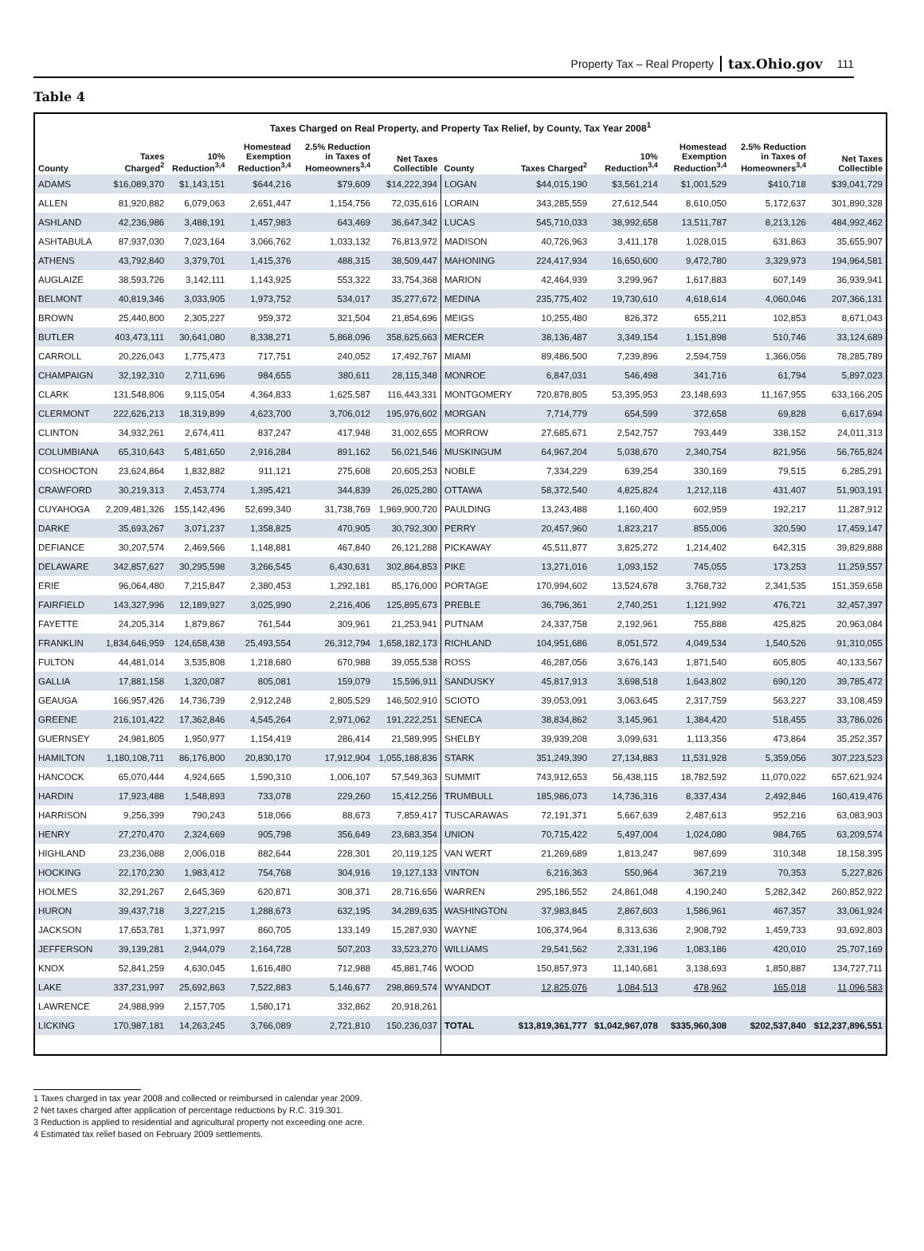Property Tax – Real Property tax.Ohio.gov 111
Table 4
Taxes Charged on Real Property, and Property Tax Relief, by County, Tax Year 2008<sup>1</sup>
| County | Taxes Charged<sup>2</sup> | 10% Reduction<sup>3,4</sup> | Homestead Exemption Reduction<sup>3,4</sup> | 2.5% Reduction in Taxes of Homeowners<sup>3,4</sup> | Net Taxes Collectible | County | Taxes Charged<sup>2</sup> | 10% Reduction<sup>3,4</sup> | Homestead Exemption Reduction<sup>3,4</sup> | 2.5% Reduction in Taxes of Homeowners<sup>3,4</sup> | Net Taxes Collectible |
| --- | --- | --- | --- | --- | --- | --- | --- | --- | --- | --- | --- |
| ADAMS | $16,089,370 | $1,143,151 | $644,216 | $79,609 | $14,222,394 | LOGAN | $44,015,190 | $3,561,214 | $1,001,529 | $410,718 | $39,041,729 |
| ALLEN | 81,920,882 | 6,079,063 | 2,651,447 | 1,154,756 | 72,035,616 | LORAIN | 343,285,559 | 27,612,544 | 8,610,050 | 5,172,637 | 301,890,328 |
| ASHLAND | 42,236,986 | 3,488,191 | 1,457,983 | 643,469 | 36,647,342 | LUCAS | 545,710,033 | 38,992,658 | 13,511,787 | 8,213,126 | 484,992,462 |
| ASHTABULA | 87,937,030 | 7,023,164 | 3,066,762 | 1,033,132 | 76,813,972 | MADISON | 40,726,963 | 3,411,178 | 1,028,015 | 631,863 | 35,655,907 |
| ATHENS | 43,792,840 | 3,379,701 | 1,415,376 | 488,315 | 38,509,447 | MAHONING | 224,417,934 | 16,650,600 | 9,472,780 | 3,329,973 | 194,964,581 |
| AUGLAIZE | 38,593,726 | 3,142,111 | 1,143,925 | 553,322 | 33,754,368 | MARION | 42,464,939 | 3,299,967 | 1,617,883 | 607,149 | 36,939,941 |
| BELMONT | 40,819,346 | 3,033,905 | 1,973,752 | 534,017 | 35,277,672 | MEDINA | 235,775,402 | 19,730,610 | 4,618,614 | 4,060,046 | 207,366,131 |
| BROWN | 25,440,800 | 2,305,227 | 959,372 | 321,504 | 21,854,696 | MEIGS | 10,255,480 | 826,372 | 655,211 | 102,853 | 8,671,043 |
| BUTLER | 403,473,111 | 30,641,080 | 8,338,271 | 5,868,096 | 358,625,663 | MERCER | 38,136,487 | 3,349,154 | 1,151,898 | 510,746 | 33,124,689 |
| CARROLL | 20,226,043 | 1,775,473 | 717,751 | 240,052 | 17,492,767 | MIAMI | 89,486,500 | 7,239,896 | 2,594,759 | 1,366,056 | 78,285,789 |
| CHAMPAIGN | 32,192,310 | 2,711,696 | 984,655 | 380,611 | 28,115,348 | MONROE | 6,847,031 | 546,498 | 341,716 | 61,794 | 5,897,023 |
| CLARK | 131,548,806 | 9,115,054 | 4,364,833 | 1,625,587 | 116,443,331 | MONTGOMERY | 720,878,805 | 53,395,953 | 23,148,693 | 11,167,955 | 633,166,205 |
| CLERMONT | 222,626,213 | 18,319,899 | 4,623,700 | 3,706,012 | 195,976,602 | MORGAN | 7,714,779 | 654,599 | 372,658 | 69,828 | 6,617,694 |
| CLINTON | 34,932,261 | 2,674,411 | 837,247 | 417,948 | 31,002,655 | MORROW | 27,685,671 | 2,542,757 | 793,449 | 338,152 | 24,011,313 |
| COLUMBIANA | 65,310,643 | 5,481,650 | 2,916,284 | 891,162 | 56,021,546 | MUSKINGUM | 64,967,204 | 5,038,670 | 2,340,754 | 821,956 | 56,765,824 |
| COSHOCTON | 23,624,864 | 1,832,882 | 911,121 | 275,608 | 20,605,253 | NOBLE | 7,334,229 | 639,254 | 330,169 | 79,515 | 6,285,291 |
| CRAWFORD | 30,219,313 | 2,453,774 | 1,395,421 | 344,839 | 26,025,280 | OTTAWA | 58,372,540 | 4,825,824 | 1,212,118 | 431,407 | 51,903,191 |
| CUYAHOGA | 2,209,481,326 | 155,142,496 | 52,699,340 | 31,738,769 | 1,969,900,720 | PAULDING | 13,243,488 | 1,160,400 | 602,959 | 192,217 | 11,287,912 |
| DARKE | 35,693,267 | 3,071,237 | 1,358,825 | 470,905 | 30,792,300 | PERRY | 20,457,960 | 1,823,217 | 855,006 | 320,590 | 17,459,147 |
| DEFIANCE | 30,207,574 | 2,469,566 | 1,148,881 | 467,840 | 26,121,288 | PICKAWAY | 45,511,877 | 3,825,272 | 1,214,402 | 642,315 | 39,829,888 |
| DELAWARE | 342,857,627 | 30,295,598 | 3,266,545 | 6,430,631 | 302,864,853 | PIKE | 13,271,016 | 1,093,152 | 745,055 | 173,253 | 11,259,557 |
| ERIE | 96,064,480 | 7,215,847 | 2,380,453 | 1,292,181 | 85,176,000 | PORTAGE | 170,994,602 | 13,524,678 | 3,768,732 | 2,341,535 | 151,359,658 |
| FAIRFIELD | 143,327,996 | 12,189,927 | 3,025,990 | 2,216,406 | 125,895,673 | PREBLE | 36,796,361 | 2,740,251 | 1,121,992 | 476,721 | 32,457,397 |
| FAYETTE | 24,205,314 | 1,879,867 | 761,544 | 309,961 | 21,253,941 | PUTNAM | 24,337,758 | 2,192,961 | 755,888 | 425,825 | 20,963,084 |
| FRANKLIN | 1,834,646,959 | 124,658,438 | 25,493,554 | 26,312,794 | 1,658,182,173 | RICHLAND | 104,951,686 | 8,051,572 | 4,049,534 | 1,540,526 | 91,310,055 |
| FULTON | 44,481,014 | 3,535,808 | 1,218,680 | 670,988 | 39,055,538 | ROSS | 46,287,056 | 3,676,143 | 1,871,540 | 605,805 | 40,133,567 |
| GALLIA | 17,881,158 | 1,320,087 | 805,081 | 159,079 | 15,596,911 | SANDUSKY | 45,817,913 | 3,698,518 | 1,643,802 | 690,120 | 39,785,472 |
| GEAUGA | 166,957,426 | 14,736,739 | 2,912,248 | 2,805,529 | 146,502,910 | SCIOTO | 39,053,091 | 3,063,645 | 2,317,759 | 563,227 | 33,108,459 |
| GREENE | 216,101,422 | 17,362,846 | 4,545,264 | 2,971,062 | 191,222,251 | SENECA | 38,834,862 | 3,145,961 | 1,384,420 | 518,455 | 33,786,026 |
| GUERNSEY | 24,981,805 | 1,950,977 | 1,154,419 | 286,414 | 21,589,995 | SHELBY | 39,939,208 | 3,099,631 | 1,113,356 | 473,864 | 35,252,357 |
| HAMILTON | 1,180,108,711 | 86,176,800 | 20,830,170 | 17,912,904 | 1,055,188,836 | STARK | 351,249,390 | 27,134,883 | 11,531,928 | 5,359,056 | 307,223,523 |
| HANCOCK | 65,070,444 | 4,924,665 | 1,590,310 | 1,006,107 | 57,549,363 | SUMMIT | 743,912,653 | 56,438,115 | 18,782,592 | 11,070,022 | 657,621,924 |
| HARDIN | 17,923,488 | 1,548,893 | 733,078 | 229,260 | 15,412,256 | TRUMBULL | 185,986,073 | 14,736,316 | 8,337,434 | 2,492,846 | 160,419,476 |
| HARRISON | 9,256,399 | 790,243 | 518,066 | 88,673 | 7,859,417 | TUSCARAWAS | 72,191,371 | 5,667,639 | 2,487,613 | 952,216 | 63,083,903 |
| HENRY | 27,270,470 | 2,324,669 | 905,798 | 356,649 | 23,683,354 | UNION | 70,715,422 | 5,497,004 | 1,024,080 | 984,765 | 63,209,574 |
| HIGHLAND | 23,236,088 | 2,006,018 | 882,644 | 228,301 | 20,119,125 | VAN WERT | 21,269,689 | 1,813,247 | 987,699 | 310,348 | 18,158,395 |
| HOCKING | 22,170,230 | 1,983,412 | 754,768 | 304,916 | 19,127,133 | VINTON | 6,216,363 | 550,964 | 367,219 | 70,353 | 5,227,826 |
| HOLMES | 32,291,267 | 2,645,369 | 620,871 | 308,371 | 28,716,656 | WARREN | 295,186,552 | 24,861,048 | 4,190,240 | 5,282,342 | 260,852,922 |
| HURON | 39,437,718 | 3,227,215 | 1,288,673 | 632,195 | 34,289,635 | WASHINGTON | 37,983,845 | 2,867,603 | 1,586,961 | 467,357 | 33,061,924 |
| JACKSON | 17,653,781 | 1,371,997 | 860,705 | 133,149 | 15,287,930 | WAYNE | 106,374,964 | 8,313,636 | 2,908,792 | 1,459,733 | 93,692,803 |
| JEFFERSON | 39,139,281 | 2,944,079 | 2,164,728 | 507,203 | 33,523,270 | WILLIAMS | 29,541,562 | 2,331,196 | 1,083,186 | 420,010 | 25,707,169 |
| KNOX | 52,841,259 | 4,630,045 | 1,616,480 | 712,988 | 45,881,746 | WOOD | 150,857,973 | 11,140,681 | 3,138,693 | 1,850,887 | 134,727,711 |
| LAKE | 337,231,997 | 25,692,863 | 7,522,883 | 5,146,677 | 298,869,574 | WYANDOT | 12,825,076 | 1,084,513 | 478,962 | 165,018 | 11,096,583 |
| LAWRENCE | 24,988,999 | 2,157,705 | 1,580,171 | 332,862 | 20,918,261 | | | | | | |
| LICKING | 170,987,181 | 14,263,245 | 3,766,089 | 2,721,810 | 150,236,037 | TOTAL | $13,819,361,777 | $1,042,967,078 | $335,960,308 | $202,537,840 | $12,237,896,551 |
1 Taxes charged in tax year 2008 and collected or reimbursed in calendar year 2009.
2 Net taxes charged after application of percentage reductions by R.C. 319.301.
3 Reduction is applied to residential and agricultural property not exceeding one acre.
4 Estimated tax relief based on February 2009 settlements.